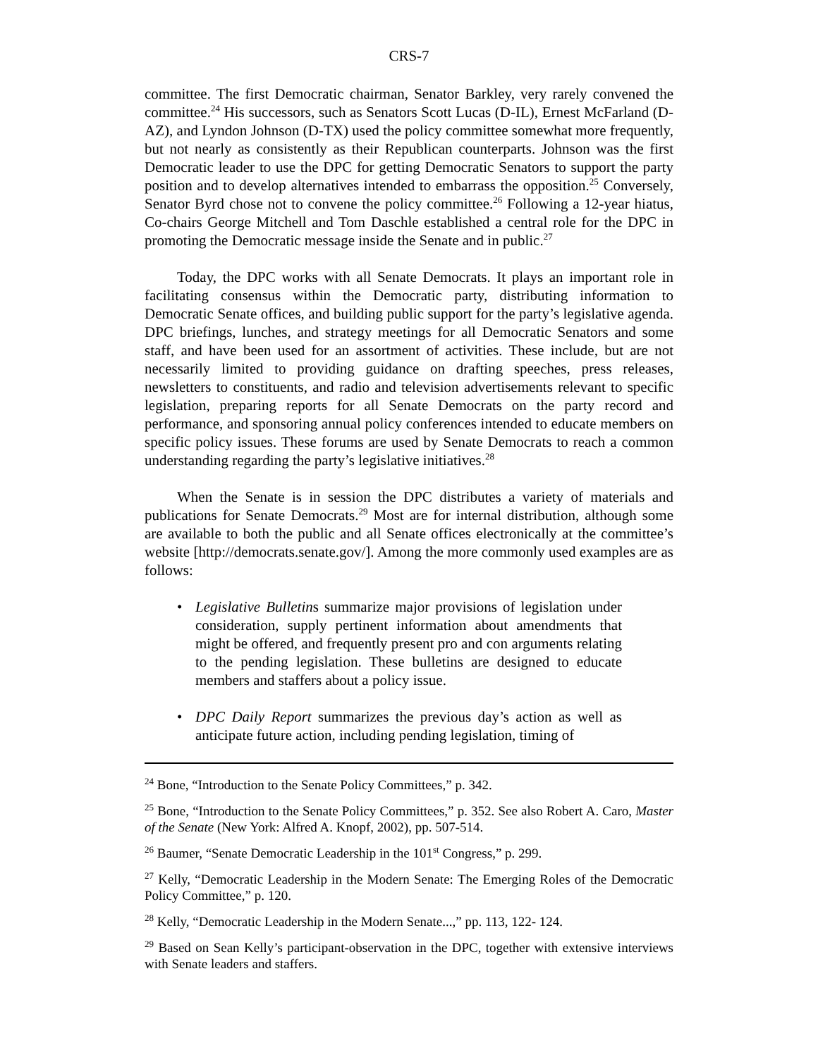CRS-7
committee. The first Democratic chairman, Senator Barkley, very rarely convened the committee.<sup>24</sup> His successors, such as Senators Scott Lucas (D-IL), Ernest McFarland (D-AZ), and Lyndon Johnson (D-TX) used the policy committee somewhat more frequently, but not nearly as consistently as their Republican counterparts. Johnson was the first Democratic leader to use the DPC for getting Democratic Senators to support the party position and to develop alternatives intended to embarrass the opposition.<sup>25</sup> Conversely, Senator Byrd chose not to convene the policy committee.<sup>26</sup> Following a 12-year hiatus, Co-chairs George Mitchell and Tom Daschle established a central role for the DPC in promoting the Democratic message inside the Senate and in public.<sup>27</sup>
Today, the DPC works with all Senate Democrats. It plays an important role in facilitating consensus within the Democratic party, distributing information to Democratic Senate offices, and building public support for the party’s legislative agenda. DPC briefings, lunches, and strategy meetings for all Democratic Senators and some staff, and have been used for an assortment of activities. These include, but are not necessarily limited to providing guidance on drafting speeches, press releases, newsletters to constituents, and radio and television advertisements relevant to specific legislation, preparing reports for all Senate Democrats on the party record and performance, and sponsoring annual policy conferences intended to educate members on specific policy issues. These forums are used by Senate Democrats to reach a common understanding regarding the party’s legislative initiatives.<sup>28</sup>
When the Senate is in session the DPC distributes a variety of materials and publications for Senate Democrats.<sup>29</sup> Most are for internal distribution, although some are available to both the public and all Senate offices electronically at the committee’s website [http://democrats.senate.gov/]. Among the more commonly used examples are as follows:
• Legislative Bulletins summarize major provisions of legislation under consideration, supply pertinent information about amendments that might be offered, and frequently present pro and con arguments relating to the pending legislation. These bulletins are designed to educate members and staffers about a policy issue.
• DPC Daily Report summarizes the previous day’s action as well as anticipate future action, including pending legislation, timing of
<sup>24</sup> Bone, “Introduction to the Senate Policy Committees,” p. 342.
<sup>25</sup> Bone, “Introduction to the Senate Policy Committees,” p. 352. See also Robert A. Caro, Master of the Senate (New York: Alfred A. Knopf, 2002), pp. 507-514.
<sup>26</sup> Baumer, “Senate Democratic Leadership in the 101<sup>st</sup> Congress,” p. 299.
<sup>27</sup> Kelly, “Democratic Leadership in the Modern Senate: The Emerging Roles of the Democratic Policy Committee,” p. 120.
<sup>28</sup> Kelly, “Democratic Leadership in the Modern Senate...,” pp. 113, 122- 124.
<sup>29</sup> Based on Sean Kelly’s participant-observation in the DPC, together with extensive interviews with Senate leaders and staffers.